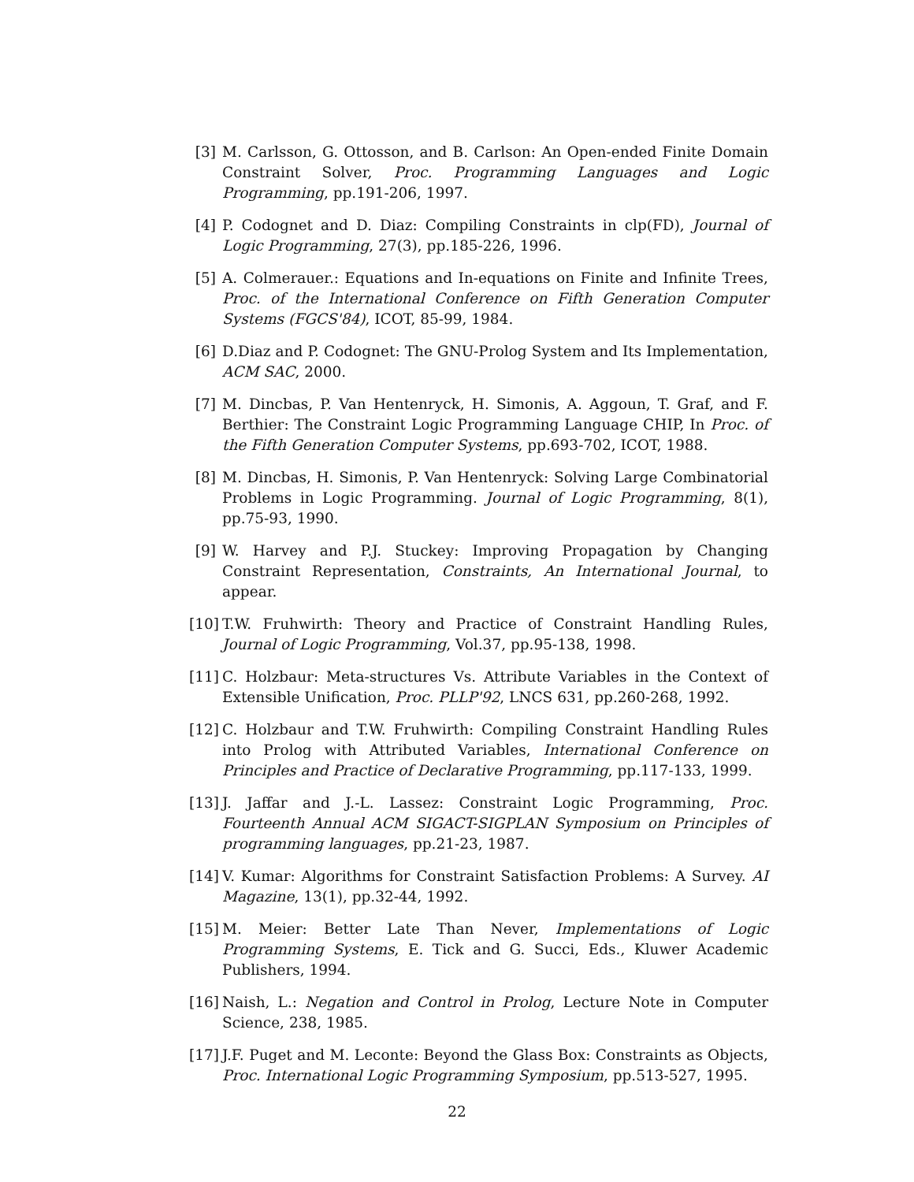[3] M. Carlsson, G. Ottosson, and B. Carlson: An Open-ended Finite Domain Constraint Solver, Proc. Programming Languages and Logic Programming, pp.191-206, 1997.
[4] P. Codognet and D. Diaz: Compiling Constraints in clp(FD), Journal of Logic Programming, 27(3), pp.185-226, 1996.
[5] A. Colmerauer.: Equations and In-equations on Finite and Infinite Trees, Proc. of the International Conference on Fifth Generation Computer Systems (FGCS'84), ICOT, 85-99, 1984.
[6] D.Diaz and P. Codognet: The GNU-Prolog System and Its Implementation, ACM SAC, 2000.
[7] M. Dincbas, P. Van Hentenryck, H. Simonis, A. Aggoun, T. Graf, and F. Berthier: The Constraint Logic Programming Language CHIP, In Proc. of the Fifth Generation Computer Systems, pp.693-702, ICOT, 1988.
[8] M. Dincbas, H. Simonis, P. Van Hentenryck: Solving Large Combinatorial Problems in Logic Programming. Journal of Logic Programming, 8(1), pp.75-93, 1990.
[9] W. Harvey and P.J. Stuckey: Improving Propagation by Changing Constraint Representation, Constraints, An International Journal, to appear.
[10]
T.W. Fruhwirth: Theory and Practice of Constraint Handling Rules, Journal of Logic Programming, Vol.37, pp.95-138, 1998.
[11]
C. Holzbaur: Meta-structures Vs. Attribute Variables in the Context of Extensible Unification, Proc. PLLP'92, LNCS 631, pp.260-268, 1992.
[12]
C. Holzbaur and T.W. Fruhwirth: Compiling Constraint Handling Rules into Prolog with Attributed Variables, International Conference on Principles and Practice of Declarative Programming, pp.117-133, 1999.
[13]
J. Jaffar and J.-L. Lassez: Constraint Logic Programming, Proc. Fourteenth Annual ACM SIGACT-SIGPLAN Symposium on Principles of programming languages, pp.21-23, 1987.
[14]
V. Kumar: Algorithms for Constraint Satisfaction Problems: A Survey. AI Magazine, 13(1), pp.32-44, 1992.
[15]
M. Meier: Better Late Than Never, Implementations of Logic Programming Systems, E. Tick and G. Succi, Eds., Kluwer Academic Publishers, 1994.
[16]
Naish, L.: Negation and Control in Prolog, Lecture Note in Computer Science, 238, 1985.
[17]
J.F. Puget and M. Leconte: Beyond the Glass Box: Constraints as Objects, Proc. International Logic Programming Symposium, pp.513-527, 1995.
22